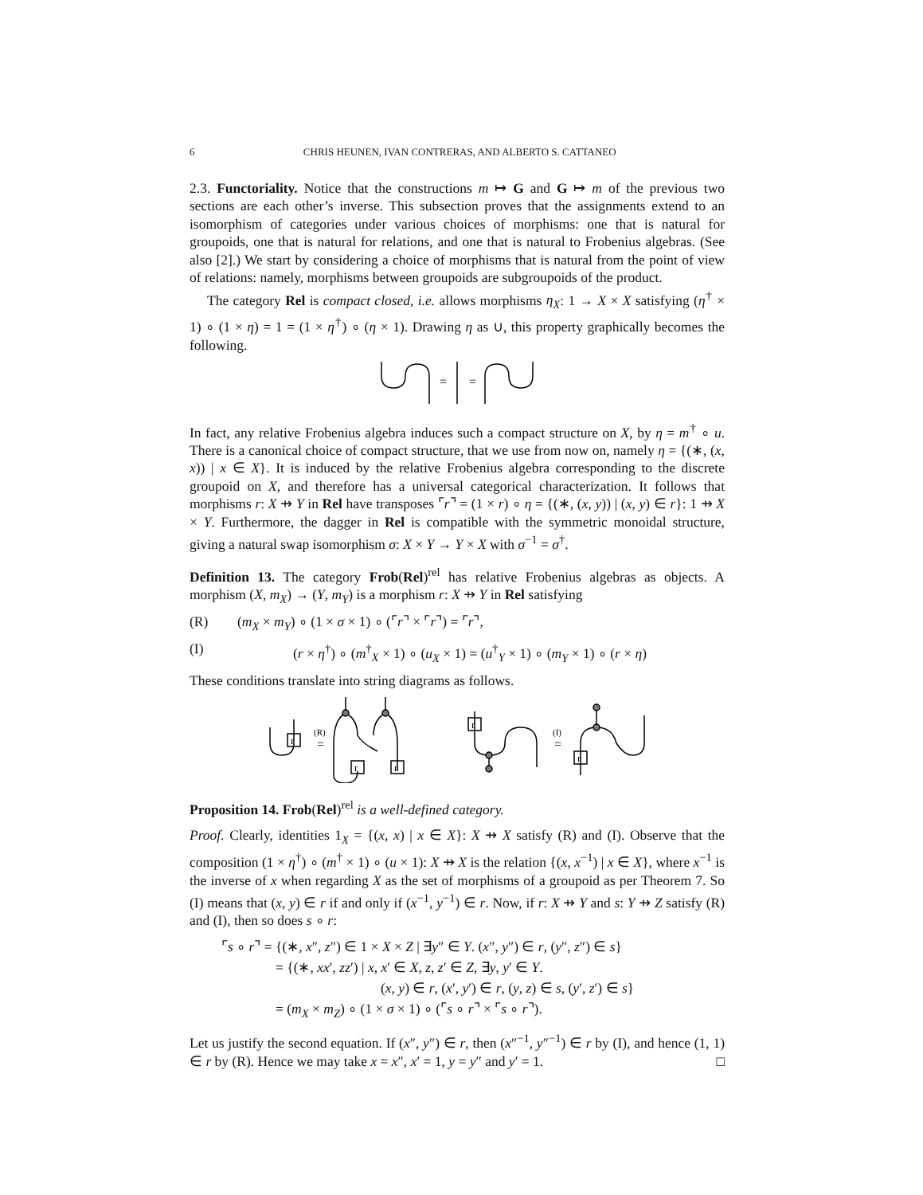6 CHRIS HEUNEN, IVAN CONTRERAS, AND ALBERTO S. CATTANEO
2.3. Functoriality. Notice that the constructions m ↦ G and G ↦ m of the previous two sections are each other’s inverse. This subsection proves that the assignments extend to an isomorphism of categories under various choices of morphisms: one that is natural for groupoids, one that is natural for relations, and one that is natural to Frobenius algebras. (See also [2].) We start by considering a choice of morphisms that is natural from the point of view of relations: namely, morphisms between groupoids are subgroupoids of the product.
The category Rel is compact closed, i.e. allows morphisms η<sub>X</sub>: 1 → X × X satisfying (η<sup>†</sup> × 1) ∘ (1 × η) = 1 = (1 × η<sup>†</sup>) ∘ (η × 1). Drawing η as ∪, this property graphically becomes the following.
=
=
In fact, any relative Frobenius algebra induces such a compact structure on X, by η = m<sup>†</sup> ∘ u. There is a canonical choice of compact structure, that we use from now on, namely η = {(∗, (x, x)) | x ∈ X}. It is induced by the relative Frobenius algebra corresponding to the discrete groupoid on X, and therefore has a universal categorical characterization. It follows that morphisms r: X ⇸ Y in Rel have transposes ⌜r⌝ = (1 × r) ∘ η = {(∗, (x, y)) | (x, y) ∈ r}: 1 ⇸ X × Y. Furthermore, the dagger in Rel is compatible with the symmetric monoidal structure, giving a natural swap isomorphism σ: X × Y → Y × X with σ<sup>−1</sup> = σ<sup>†</sup>.
Definition 13. The category Frob(Rel)<sup>rel</sup> has relative Frobenius algebras as objects. A morphism (X, m<sub>X</sub>) → (Y, m<sub>Y</sub>) is a morphism r: X ⇸ Y in Rel satisfying
(R) (m<sub>X</sub> × m<sub>Y</sub>) ∘ (1 × σ × 1) ∘ (⌜r⌝ × ⌜r⌝) = ⌜r⌝,
(I) (r × η<sup>†</sup>) ∘ (m<sup>†</sup><sub>X</sub> × 1) ∘ (u<sub>X</sub> × 1) = (u<sup>†</sup><sub>Y</sub> × 1) ∘ (m<sub>Y</sub> × 1) ∘ (r × η)
These conditions translate into string diagrams as follows.
r
(R)
=
r
r
r
(I)
=
r
Proposition 14. Frob(Rel)<sup>rel</sup> is a well-defined category.
Proof. Clearly, identities 1<sub>X</sub> = {(x, x) | x ∈ X}: X ⇸ X satisfy (R) and (I). Observe that the composition (1 × η<sup>†</sup>) ∘ (m<sup>†</sup> × 1) ∘ (u × 1): X ⇸ X is the relation {(x, x<sup>−1</sup>) | x ∈ X}, where x<sup>−1</sup> is the inverse of x when regarding X as the set of morphisms of a groupoid as per Theorem 7. So (I) means that (x, y) ∈ r if and only if (x<sup>−1</sup>, y<sup>−1</sup>) ∈ r. Now, if r: X ⇸ Y and s: Y ⇸ Z satisfy (R) and (I), then so does s ∘ r:
⌜s ∘ r⌝ = {(∗, x″, z″) ∈ 1 × X × Z | ∃y″ ∈ Y. (x″, y″) ∈ r, (y″, z″) ∈ s}
= {(∗, xx′, zz′) | x, x′ ∈ X, z, z′ ∈ Z, ∃y, y′ ∈ Y.
(x, y) ∈ r, (x′, y′) ∈ r, (y, z) ∈ s, (y′, z′) ∈ s}
= (m<sub>X</sub> × m<sub>Z</sub>) ∘ (1 × σ × 1) ∘ (⌜s ∘ r⌝ × ⌜s ∘ r⌝).
Let us justify the second equation. If (x″, y″) ∈ r, then (x″<sup>−1</sup>, y″<sup>−1</sup>) ∈ r by (I), and hence (1, 1) ∈ r by (R). Hence we may take x = x″, x′ = 1, y = y″ and y′ = 1. □